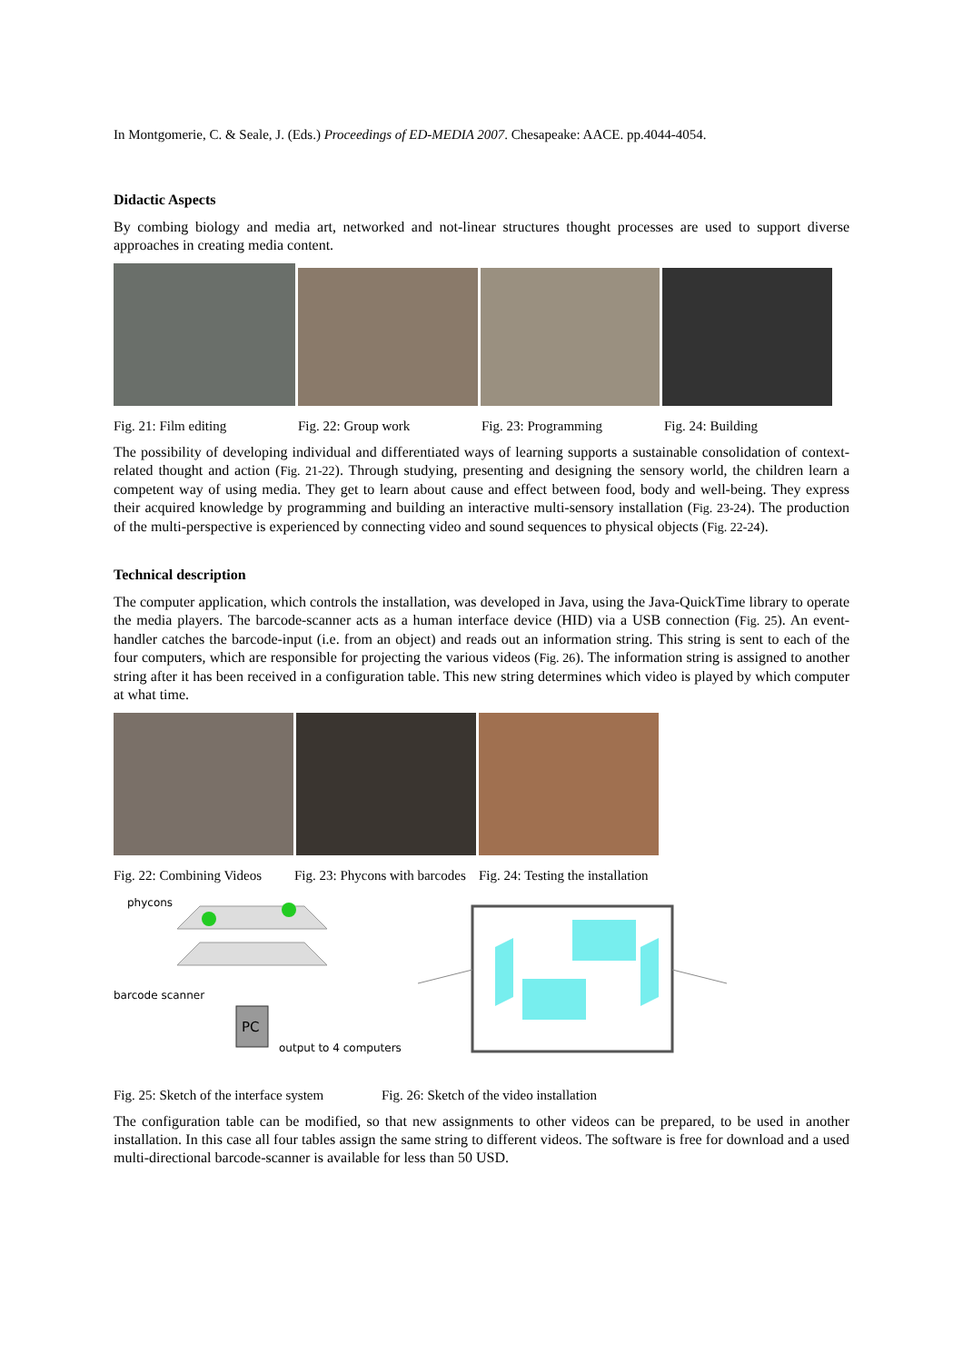In Montgomerie, C. & Seale, J. (Eds.) Proceedings of ED-MEDIA 2007. Chesapeake: AACE. pp.4044-4054.
Didactic Aspects
By combing biology and media art, networked and not-linear structures thought processes are used to support diverse approaches in creating media content.
Fig. 21: Film editing Fig. 22: Group work Fig. 23: Programming Fig. 24: Building
The possibility of developing individual and differentiated ways of learning supports a sustainable consolidation of context-related thought and action (Fig. 21-22). Through studying, presenting and designing the sensory world, the children learn a competent way of using media. They get to learn about cause and effect between food, body and well-being. They express their acquired knowledge by programming and building an interactive multi-sensory installation (Fig. 23-24). The production of the multi-perspective is experienced by connecting video and sound sequences to physical objects (Fig. 22-24).
Technical description
The computer application, which controls the installation, was developed in Java, using the Java-QuickTime library to operate the media players. The barcode-scanner acts as a human interface device (HID) via a USB connection (Fig. 25). An event-handler catches the barcode-input (i.e. from an object) and reads out an information string. This string is sent to each of the four computers, which are responsible for projecting the various videos (Fig. 26). The information string is assigned to another string after it has been received in a configuration table. This new string determines which video is played by which computer at what time.
Fig. 22: Combining Videos Fig. 23: Phycons with barcodes Fig. 24: Testing the installation
phycons
barcode scanner
PC
output to 4 computers
Fig. 25: Sketch of the interface system Fig. 26: Sketch of the video installation
The configuration table can be modified, so that new assignments to other videos can be prepared, to be used in another installation. In this case all four tables assign the same string to different videos. The software is free for download and a used multi-directional barcode-scanner is available for less than 50 USD.